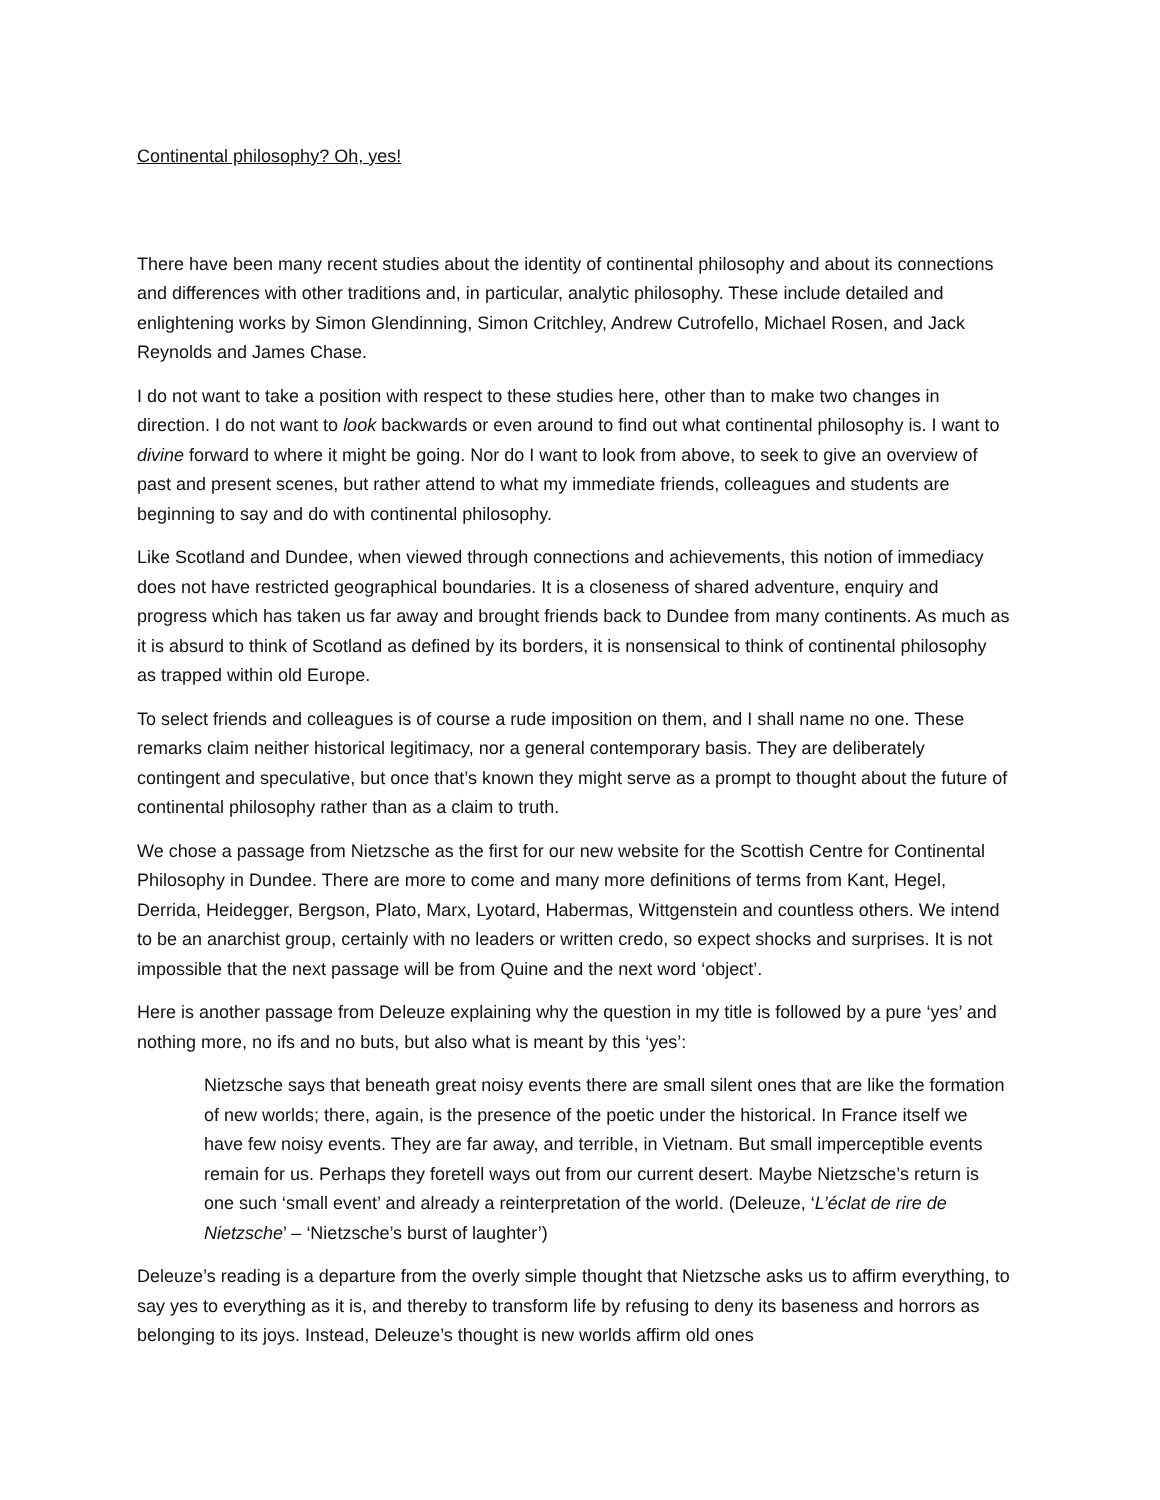Continental philosophy? Oh, yes!
There have been many recent studies about the identity of continental philosophy and about its connections and differences with other traditions and, in particular, analytic philosophy. These include detailed and enlightening works by Simon Glendinning, Simon Critchley, Andrew Cutrofello, Michael Rosen, and Jack Reynolds and James Chase.
I do not want to take a position with respect to these studies here, other than to make two changes in direction. I do not want to look backwards or even around to find out what continental philosophy is. I want to divine forward to where it might be going. Nor do I want to look from above, to seek to give an overview of past and present scenes, but rather attend to what my immediate friends, colleagues and students are beginning to say and do with continental philosophy.
Like Scotland and Dundee, when viewed through connections and achievements, this notion of immediacy does not have restricted geographical boundaries. It is a closeness of shared adventure, enquiry and progress which has taken us far away and brought friends back to Dundee from many continents. As much as it is absurd to think of Scotland as defined by its borders, it is nonsensical to think of continental philosophy as trapped within old Europe.
To select friends and colleagues is of course a rude imposition on them, and I shall name no one. These remarks claim neither historical legitimacy, nor a general contemporary basis. They are deliberately contingent and speculative, but once that’s known they might serve as a prompt to thought about the future of continental philosophy rather than as a claim to truth.
We chose a passage from Nietzsche as the first for our new website for the Scottish Centre for Continental Philosophy in Dundee. There are more to come and many more definitions of terms from Kant, Hegel, Derrida, Heidegger, Bergson, Plato, Marx, Lyotard, Habermas, Wittgenstein and countless others. We intend to be an anarchist group, certainly with no leaders or written credo, so expect shocks and surprises. It is not impossible that the next passage will be from Quine and the next word ‘object’.
Here is another passage from Deleuze explaining why the question in my title is followed by a pure ‘yes’ and nothing more, no ifs and no buts, but also what is meant by this ‘yes’:
Nietzsche says that beneath great noisy events there are small silent ones that are like the formation of new worlds; there, again, is the presence of the poetic under the historical. In France itself we have few noisy events. They are far away, and terrible, in Vietnam. But small imperceptible events remain for us. Perhaps they foretell ways out from our current desert. Maybe Nietzsche’s return is one such ‘small event’ and already a reinterpretation of the world. (Deleuze, ‘L’éclat de rire de Nietzsche’ – ‘Nietzsche’s burst of laughter’)
Deleuze’s reading is a departure from the overly simple thought that Nietzsche asks us to affirm everything, to say yes to everything as it is, and thereby to transform life by refusing to deny its baseness and horrors as belonging to its joys. Instead, Deleuze’s thought is new worlds affirm old ones